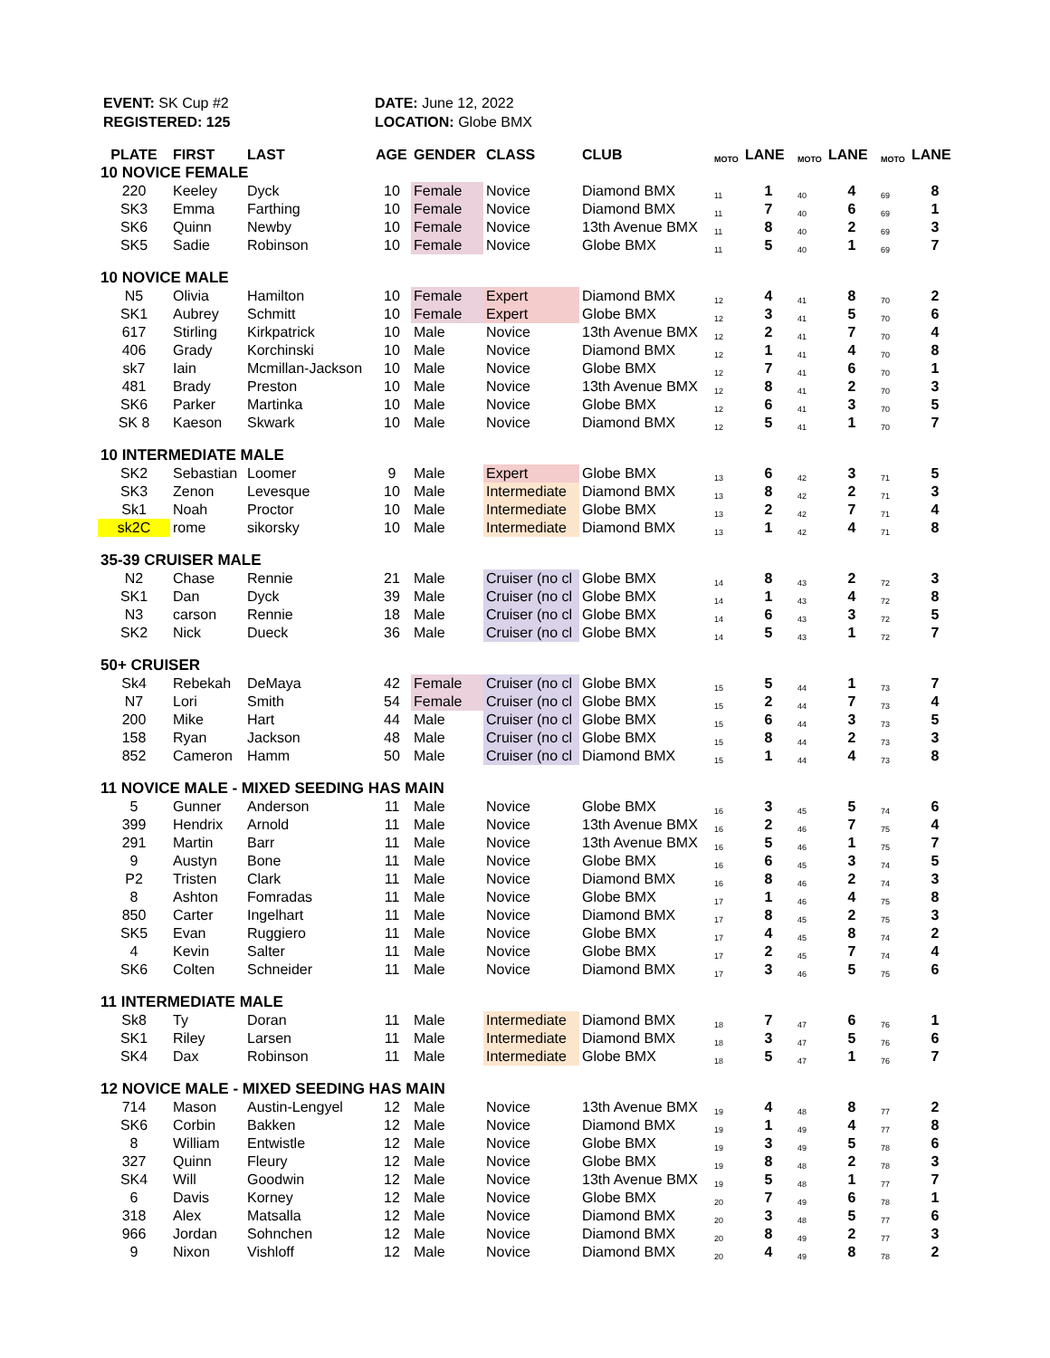EVENT: SK Cup #2
REGISTERED: 125
DATE: June 12, 2022
LOCATION: Globe BMX
| PLATE | FIRST | LAST | AGE | GENDER | CLASS | CLUB | MOTO | LANE | MOTO | LANE | MOTO | LANE |
| --- | --- | --- | --- | --- | --- | --- | --- | --- | --- | --- | --- | --- |
| 10 NOVICE FEMALE | | | | | | | | | | | | |
| 220 | Keeley | Dyck | 10 | Female | Novice | Diamond BMX | 11 | 1 | 40 | 4 | 69 | 8 |
| SK3 | Emma | Farthing | 10 | Female | Novice | Diamond BMX | 11 | 7 | 40 | 6 | 69 | 1 |
| SK6 | Quinn | Newby | 10 | Female | Novice | 13th Avenue BMX | 11 | 8 | 40 | 2 | 69 | 3 |
| SK5 | Sadie | Robinson | 10 | Female | Novice | Globe BMX | 11 | 5 | 40 | 1 | 69 | 7 |
| 10 NOVICE MALE | | | | | | | | | | | | |
| N5 | Olivia | Hamilton | 10 | Female | Expert | Diamond BMX | 12 | 4 | 41 | 8 | 70 | 2 |
| SK1 | Aubrey | Schmitt | 10 | Female | Expert | Globe BMX | 12 | 3 | 41 | 5 | 70 | 6 |
| 617 | Stirling | Kirkpatrick | 10 | Male | Novice | 13th Avenue BMX | 12 | 2 | 41 | 7 | 70 | 4 |
| 406 | Grady | Korchinski | 10 | Male | Novice | Diamond BMX | 12 | 1 | 41 | 4 | 70 | 8 |
| sk7 | Iain | Mcmillan-Jackson | 10 | Male | Novice | Globe BMX | 12 | 7 | 41 | 6 | 70 | 1 |
| 481 | Brady | Preston | 10 | Male | Novice | 13th Avenue BMX | 12 | 8 | 41 | 2 | 70 | 3 |
| SK6 | Parker | Martinka | 10 | Male | Novice | Globe BMX | 12 | 6 | 41 | 3 | 70 | 5 |
| SK 8 | Kaeson | Skwark | 10 | Male | Novice | Diamond BMX | 12 | 5 | 41 | 1 | 70 | 7 |
| 10 INTERMEDIATE MALE | | | | | | | | | | | | |
| SK2 | Sebastian | Loomer | 9 | Male | Expert | Globe BMX | 13 | 6 | 42 | 3 | 71 | 5 |
| SK3 | Zenon | Levesque | 10 | Male | Intermediate | Diamond BMX | 13 | 8 | 42 | 2 | 71 | 3 |
| Sk1 | Noah | Proctor | 10 | Male | Intermediate | Globe BMX | 13 | 2 | 42 | 7 | 71 | 4 |
| sk2C | rome | sikorsky | 10 | Male | Intermediate | Diamond BMX | 13 | 1 | 42 | 4 | 71 | 8 |
| 35-39 CRUISER MALE | | | | | | | | | | | | |
| N2 | Chase | Rennie | 21 | Male | Cruiser (no cl | Globe BMX | 14 | 8 | 43 | 2 | 72 | 3 |
| SK1 | Dan | Dyck | 39 | Male | Cruiser (no cl | Globe BMX | 14 | 1 | 43 | 4 | 72 | 8 |
| N3 | carson | Rennie | 18 | Male | Cruiser (no cl | Globe BMX | 14 | 6 | 43 | 3 | 72 | 5 |
| SK2 | Nick | Dueck | 36 | Male | Cruiser (no cl | Globe BMX | 14 | 5 | 43 | 1 | 72 | 7 |
| 50+ CRUISER | | | | | | | | | | | | |
| Sk4 | Rebekah | DeMaya | 42 | Female | Cruiser (no cl | Globe BMX | 15 | 5 | 44 | 1 | 73 | 7 |
| N7 | Lori | Smith | 54 | Female | Cruiser (no cl | Globe BMX | 15 | 2 | 44 | 7 | 73 | 4 |
| 200 | Mike | Hart | 44 | Male | Cruiser (no cl | Globe BMX | 15 | 6 | 44 | 3 | 73 | 5 |
| 158 | Ryan | Jackson | 48 | Male | Cruiser (no cl | Globe BMX | 15 | 8 | 44 | 2 | 73 | 3 |
| 852 | Cameron | Hamm | 50 | Male | Cruiser (no cl | Diamond BMX | 15 | 1 | 44 | 4 | 73 | 8 |
| 11 NOVICE MALE - MIXED SEEDING HAS MAIN | | | | | | | | | | | | |
| 5 | Gunner | Anderson | 11 | Male | Novice | Globe BMX | 16 | 3 | 45 | 5 | 74 | 6 |
| 399 | Hendrix | Arnold | 11 | Male | Novice | 13th Avenue BMX | 16 | 2 | 46 | 7 | 75 | 4 |
| 291 | Martin | Barr | 11 | Male | Novice | 13th Avenue BMX | 16 | 5 | 46 | 1 | 75 | 7 |
| 9 | Austyn | Bone | 11 | Male | Novice | Globe BMX | 16 | 6 | 45 | 3 | 74 | 5 |
| P2 | Tristen | Clark | 11 | Male | Novice | Diamond BMX | 16 | 8 | 46 | 2 | 74 | 3 |
| 8 | Ashton | Fomradas | 11 | Male | Novice | Globe BMX | 17 | 1 | 46 | 4 | 75 | 8 |
| 850 | Carter | Ingelhart | 11 | Male | Novice | Diamond BMX | 17 | 8 | 45 | 2 | 75 | 3 |
| SK5 | Evan | Ruggiero | 11 | Male | Novice | Globe BMX | 17 | 4 | 45 | 8 | 74 | 2 |
| 4 | Kevin | Salter | 11 | Male | Novice | Globe BMX | 17 | 2 | 45 | 7 | 74 | 4 |
| SK6 | Colten | Schneider | 11 | Male | Novice | Diamond BMX | 17 | 3 | 46 | 5 | 75 | 6 |
| 11 INTERMEDIATE MALE | | | | | | | | | | | | |
| Sk8 | Ty | Doran | 11 | Male | Intermediate | Diamond BMX | 18 | 7 | 47 | 6 | 76 | 1 |
| SK1 | Riley | Larsen | 11 | Male | Intermediate | Diamond BMX | 18 | 3 | 47 | 5 | 76 | 6 |
| SK4 | Dax | Robinson | 11 | Male | Intermediate | Globe BMX | 18 | 5 | 47 | 1 | 76 | 7 |
| 12 NOVICE MALE - MIXED SEEDING HAS MAIN | | | | | | | | | | | | |
| 714 | Mason | Austin-Lengyel | 12 | Male | Novice | 13th Avenue BMX | 19 | 4 | 48 | 8 | 77 | 2 |
| SK6 | Corbin | Bakken | 12 | Male | Novice | Diamond BMX | 19 | 1 | 49 | 4 | 77 | 8 |
| 8 | William | Entwistle | 12 | Male | Novice | Globe BMX | 19 | 3 | 49 | 5 | 78 | 6 |
| 327 | Quinn | Fleury | 12 | Male | Novice | Globe BMX | 19 | 8 | 48 | 2 | 78 | 3 |
| SK4 | Will | Goodwin | 12 | Male | Novice | 13th Avenue BMX | 19 | 5 | 48 | 1 | 77 | 7 |
| 6 | Davis | Korney | 12 | Male | Novice | Globe BMX | 20 | 7 | 49 | 6 | 78 | 1 |
| 318 | Alex | Matsalla | 12 | Male | Novice | Diamond BMX | 20 | 3 | 48 | 5 | 77 | 6 |
| 966 | Jordan | Sohnchen | 12 | Male | Novice | Diamond BMX | 20 | 8 | 49 | 2 | 77 | 3 |
| 9 | Nixon | Vishloff | 12 | Male | Novice | Diamond BMX | 20 | 4 | 49 | 8 | 78 | 2 |